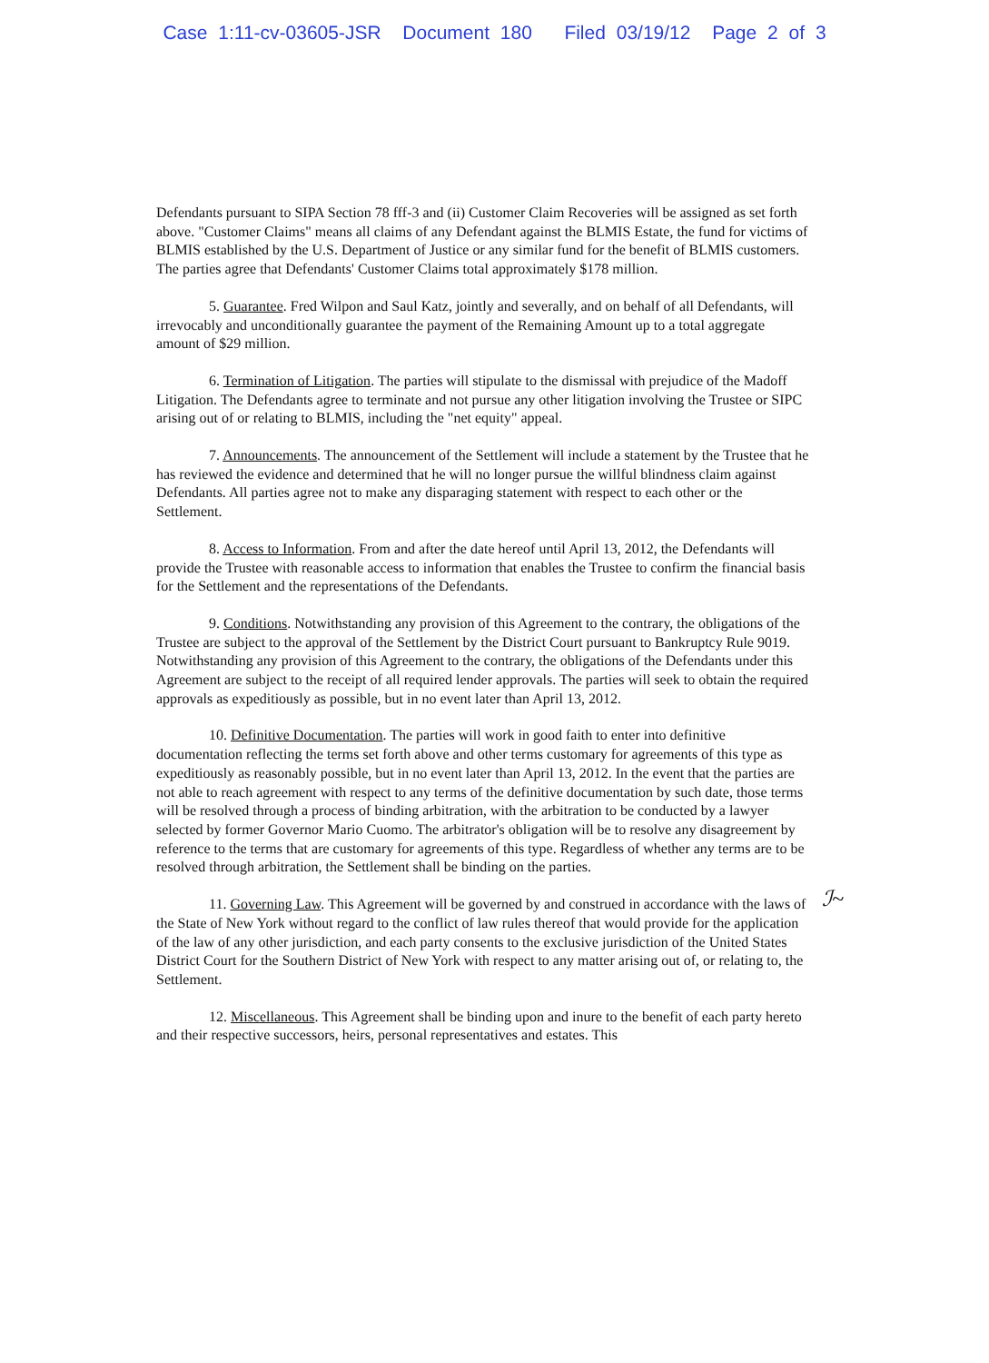Case 1:11-cv-03605-JSR Document 180 Filed 03/19/12 Page 2 of 3
Defendants pursuant to SIPA Section 78 fff-3 and (ii) Customer Claim Recoveries will be assigned as set forth above. "Customer Claims" means all claims of any Defendant against the BLMIS Estate, the fund for victims of BLMIS established by the U.S. Department of Justice or any similar fund for the benefit of BLMIS customers. The parties agree that Defendants' Customer Claims total approximately $178 million.
5. Guarantee. Fred Wilpon and Saul Katz, jointly and severally, and on behalf of all Defendants, will irrevocably and unconditionally guarantee the payment of the Remaining Amount up to a total aggregate amount of $29 million.
6. Termination of Litigation. The parties will stipulate to the dismissal with prejudice of the Madoff Litigation. The Defendants agree to terminate and not pursue any other litigation involving the Trustee or SIPC arising out of or relating to BLMIS, including the "net equity" appeal.
7. Announcements. The announcement of the Settlement will include a statement by the Trustee that he has reviewed the evidence and determined that he will no longer pursue the willful blindness claim against Defendants. All parties agree not to make any disparaging statement with respect to each other or the Settlement.
8. Access to Information. From and after the date hereof until April 13, 2012, the Defendants will provide the Trustee with reasonable access to information that enables the Trustee to confirm the financial basis for the Settlement and the representations of the Defendants.
9. Conditions. Notwithstanding any provision of this Agreement to the contrary, the obligations of the Trustee are subject to the approval of the Settlement by the District Court pursuant to Bankruptcy Rule 9019. Notwithstanding any provision of this Agreement to the contrary, the obligations of the Defendants under this Agreement are subject to the receipt of all required lender approvals. The parties will seek to obtain the required approvals as expeditiously as possible, but in no event later than April 13, 2012.
10. Definitive Documentation. The parties will work in good faith to enter into definitive documentation reflecting the terms set forth above and other terms customary for agreements of this type as expeditiously as reasonably possible, but in no event later than April 13, 2012. In the event that the parties are not able to reach agreement with respect to any terms of the definitive documentation by such date, those terms will be resolved through a process of binding arbitration, with the arbitration to be conducted by a lawyer selected by former Governor Mario Cuomo. The arbitrator's obligation will be to resolve any disagreement by reference to the terms that are customary for agreements of this type. Regardless of whether any terms are to be resolved through arbitration, the Settlement shall be binding on the parties.
11. Governing Law. This Agreement will be governed by and construed in accordance with the laws of the State of New York without regard to the conflict of law rules thereof that would provide for the application of the law of any other jurisdiction, and each party consents to the exclusive jurisdiction of the United States District Court for the Southern District of New York with respect to any matter arising out of, or relating to, the Settlement.
12. Miscellaneous. This Agreement shall be binding upon and inure to the benefit of each party hereto and their respective successors, heirs, personal representatives and estates. This
ℐ~